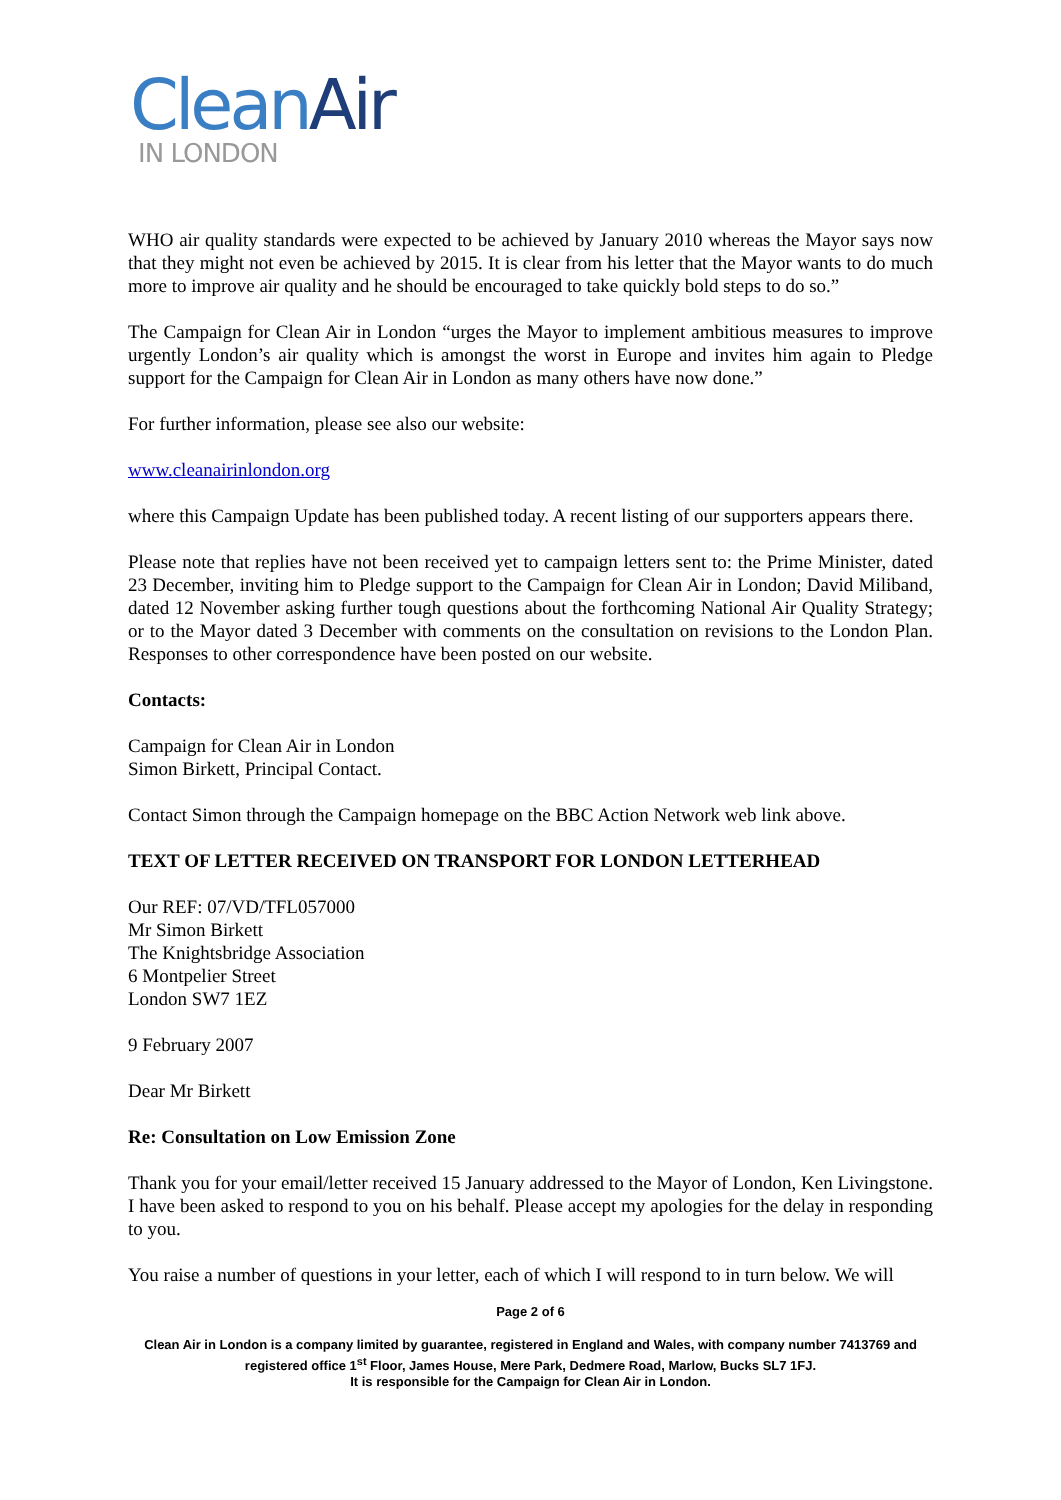Clean Air
IN LONDON
WHO air quality standards were expected to be achieved by January 2010 whereas the Mayor says now that they might not even be achieved by 2015. It is clear from his letter that the Mayor wants to do much more to improve air quality and he should be encouraged to take quickly bold steps to do so.”
The Campaign for Clean Air in London “urges the Mayor to implement ambitious measures to improve urgently London’s air quality which is amongst the worst in Europe and invites him again to Pledge support for the Campaign for Clean Air in London as many others have now done.”
For further information, please see also our website:
www.cleanairinlondon.org
where this Campaign Update has been published today. A recent listing of our supporters appears there.
Please note that replies have not been received yet to campaign letters sent to: the Prime Minister, dated 23 December, inviting him to Pledge support to the Campaign for Clean Air in London; David Miliband, dated 12 November asking further tough questions about the forthcoming National Air Quality Strategy; or to the Mayor dated 3 December with comments on the consultation on revisions to the London Plan. Responses to other correspondence have been posted on our website.
Contacts:
Campaign for Clean Air in London
Simon Birkett, Principal Contact.
Contact Simon through the Campaign homepage on the BBC Action Network web link above.
TEXT OF LETTER RECEIVED ON TRANSPORT FOR LONDON LETTERHEAD
Our REF: 07/VD/TFL057000
Mr Simon Birkett
The Knightsbridge Association
6 Montpelier Street
London SW7 1EZ
9 February 2007
Dear Mr Birkett
Re: Consultation on Low Emission Zone
Thank you for your email/letter received 15 January addressed to the Mayor of London, Ken Livingstone. I have been asked to respond to you on his behalf. Please accept my apologies for the delay in responding to you.
You raise a number of questions in your letter, each of which I will respond to in turn below. We will
Page 2 of 6
Clean Air in London is a company limited by guarantee, registered in England and Wales, with company number 7413769 and registered office 1<sup>st</sup> Floor, James House, Mere Park, Dedmere Road, Marlow, Bucks SL7 1FJ.
It is responsible for the Campaign for Clean Air in London.